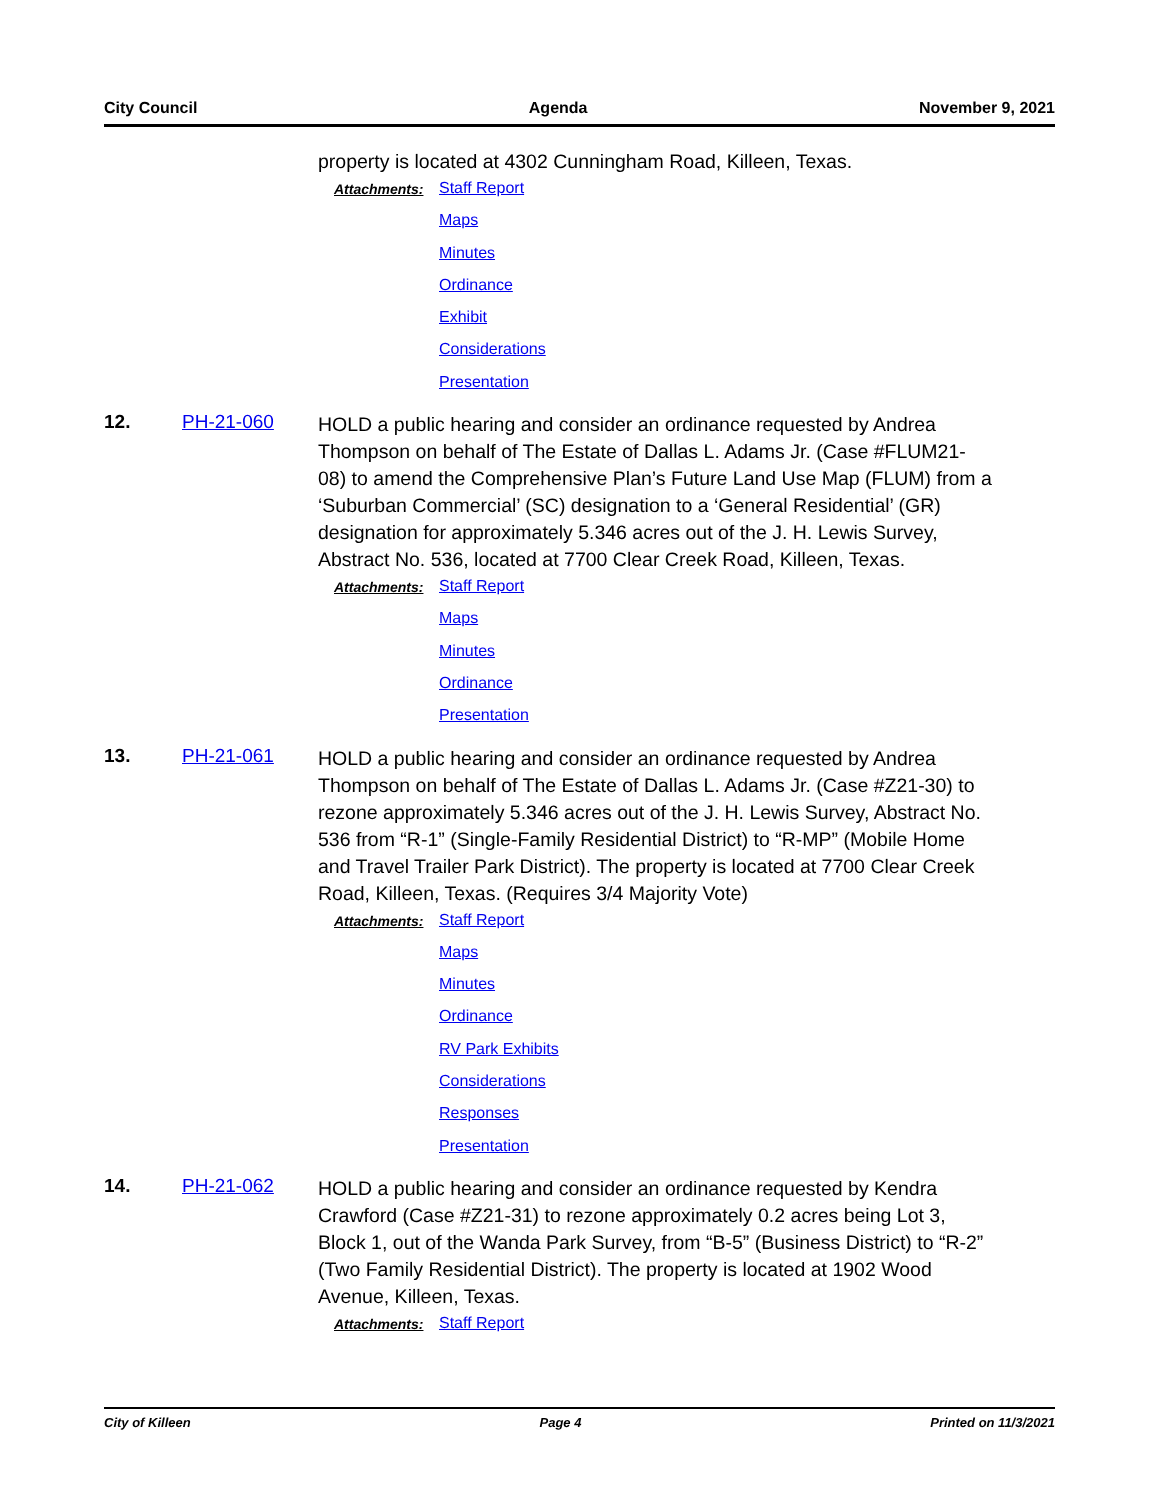City Council Agenda November 9, 2021
property is located at 4302 Cunningham Road, Killeen, Texas.
Attachments:
Staff Report
Maps
Minutes
Ordinance
Exhibit
Considerations
Presentation
12. PH-21-060
HOLD a public hearing and consider an ordinance requested by Andrea Thompson on behalf of The Estate of Dallas L. Adams Jr. (Case #FLUM21-08) to amend the Comprehensive Plan’s Future Land Use Map (FLUM) from a ‘Suburban Commercial’ (SC) designation to a ‘General Residential’ (GR) designation for approximately 5.346 acres out of the J. H. Lewis Survey, Abstract No. 536, located at 7700 Clear Creek Road, Killeen, Texas.
Attachments:
Staff Report
Maps
Minutes
Ordinance
Presentation
13. PH-21-061
HOLD a public hearing and consider an ordinance requested by Andrea Thompson on behalf of The Estate of Dallas L. Adams Jr. (Case #Z21-30) to rezone approximately 5.346 acres out of the J. H. Lewis Survey, Abstract No. 536 from “R-1” (Single-Family Residential District) to “R-MP” (Mobile Home and Travel Trailer Park District). The property is located at 7700 Clear Creek Road, Killeen, Texas. (Requires 3/4 Majority Vote)
Attachments:
Staff Report
Maps
Minutes
Ordinance
RV Park Exhibits
Considerations
Responses
Presentation
14. PH-21-062
HOLD a public hearing and consider an ordinance requested by Kendra Crawford (Case #Z21-31) to rezone approximately 0.2 acres being Lot 3, Block 1, out of the Wanda Park Survey, from “B-5” (Business District) to “R-2” (Two Family Residential District). The property is located at 1902 Wood Avenue, Killeen, Texas.
Attachments:
Staff Report
City of Killeen Page 4 Printed on 11/3/2021